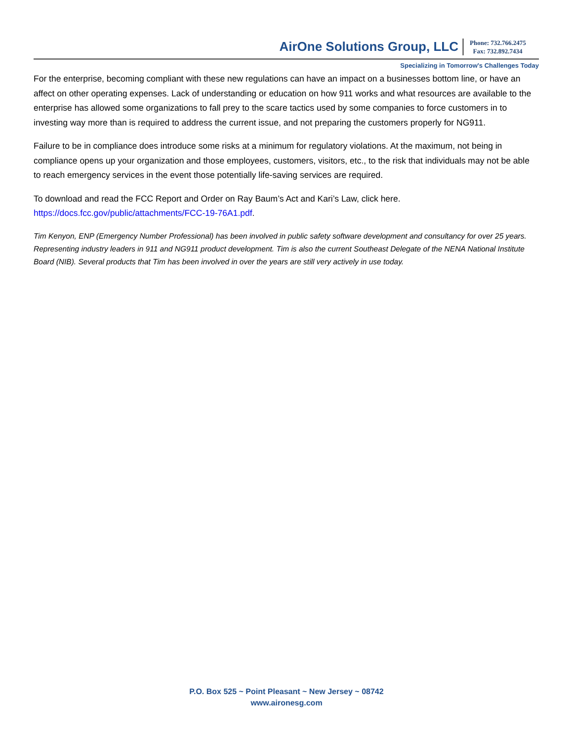AirOne Solutions Group, LLC
Phone: 732.766.2475
Fax: 732.892.7434
Specializing in Tomorrow's Challenges Today
For the enterprise, becoming compliant with these new regulations can have an impact on a businesses bottom line, or have an affect on other operating expenses. Lack of understanding or education on how 911 works and what resources are available to the enterprise has allowed some organizations to fall prey to the scare tactics used by some companies to force customers in to investing way more than is required to address the current issue, and not preparing the customers properly for NG911.
Failure to be in compliance does introduce some risks at a minimum for regulatory violations. At the maximum, not being in compliance opens up your organization and those employees, customers, visitors, etc., to the risk that individuals may not be able to reach emergency services in the event those potentially life-saving services are required.
To download and read the FCC Report and Order on Ray Baum’s Act and Kari’s Law, click here.
https://docs.fcc.gov/public/attachments/FCC-19-76A1.pdf.
Tim Kenyon, ENP (Emergency Number Professional) has been involved in public safety software development and consultancy for over 25 years. Representing industry leaders in 911 and NG911 product development. Tim is also the current Southeast Delegate of the NENA National Institute Board (NIB). Several products that Tim has been involved in over the years are still very actively in use today.
P.O. Box 525 ~ Point Pleasant ~ New Jersey ~ 08742
www.aironesg.com